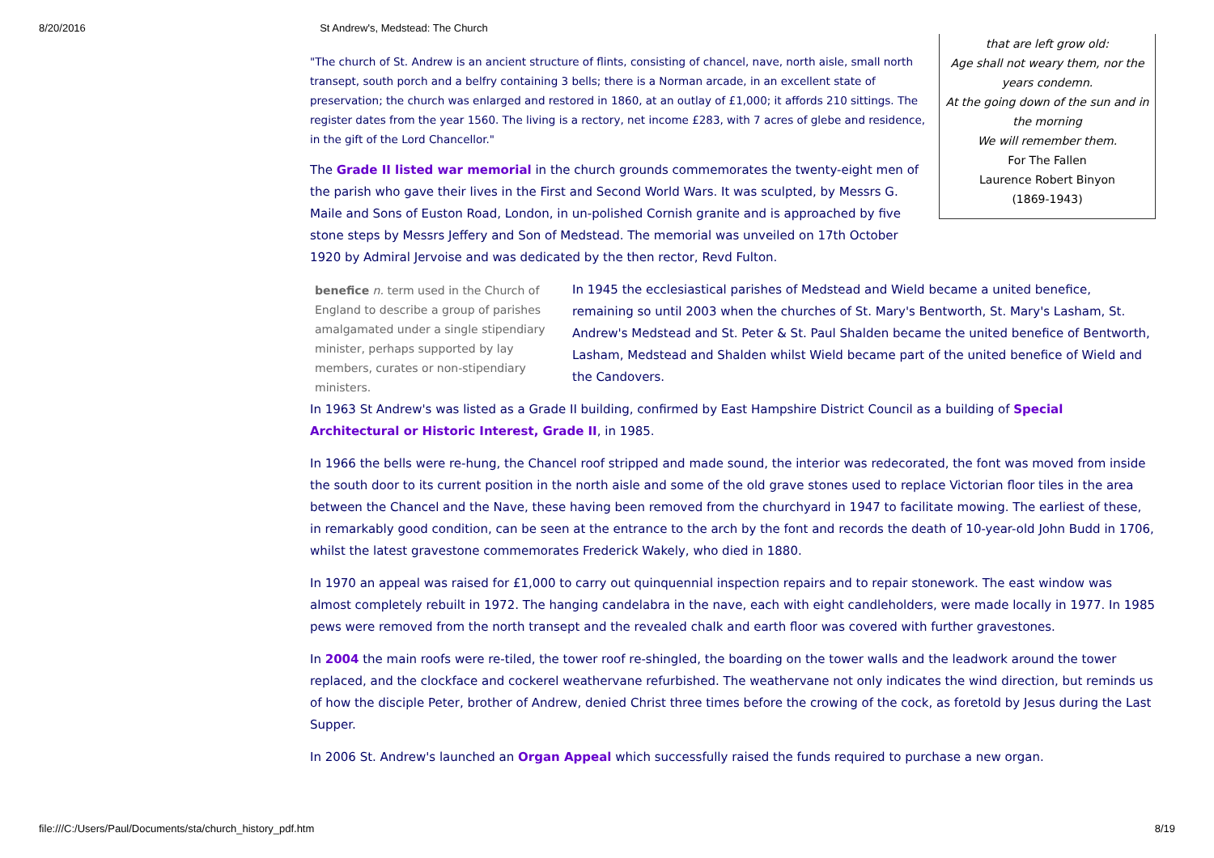8/20/2016 St Andrew's, Medstead: The Church
that are left grow old:
Age shall not weary them, nor the years condemn.
At the going down of the sun and in the morning
We will remember them.
For The Fallen
Laurence Robert Binyon
(1869-1943)
"The church of St. Andrew is an ancient structure of flints, consisting of chancel, nave, north aisle, small north transept, south porch and a belfry containing 3 bells; there is a Norman arcade, in an excellent state of preservation; the church was enlarged and restored in 1860, at an outlay of £1,000; it affords 210 sittings. The register dates from the year 1560. The living is a rectory, net income £283, with 7 acres of glebe and residence, in the gift of the Lord Chancellor."
The Grade II listed war memorial in the church grounds commemorates the twenty-eight men of the parish who gave their lives in the First and Second World Wars. It was sculpted, by Messrs G. Maile and Sons of Euston Road, London, in un-polished Cornish granite and is approached by five stone steps by Messrs Jeffery and Son of Medstead. The memorial was unveiled on 17th October 1920 by Admiral Jervoise and was dedicated by the then rector, Revd Fulton.
benefice n. term used in the Church of England to describe a group of parishes amalgamated under a single stipendiary minister, perhaps supported by lay members, curates or non-stipendiary ministers.
In 1945 the ecclesiastical parishes of Medstead and Wield became a united benefice, remaining so until 2003 when the churches of St. Mary's Bentworth, St. Mary's Lasham, St. Andrew's Medstead and St. Peter & St. Paul Shalden became the united benefice of Bentworth, Lasham, Medstead and Shalden whilst Wield became part of the united benefice of Wield and the Candovers.
In 1963 St Andrew's was listed as a Grade II building, confirmed by East Hampshire District Council as a building of Special Architectural or Historic Interest, Grade II, in 1985.
In 1966 the bells were re-hung, the Chancel roof stripped and made sound, the interior was redecorated, the font was moved from inside the south door to its current position in the north aisle and some of the old grave stones used to replace Victorian floor tiles in the area between the Chancel and the Nave, these having been removed from the churchyard in 1947 to facilitate mowing. The earliest of these, in remarkably good condition, can be seen at the entrance to the arch by the font and records the death of 10-year-old John Budd in 1706, whilst the latest gravestone commemorates Frederick Wakely, who died in 1880.
In 1970 an appeal was raised for £1,000 to carry out quinquennial inspection repairs and to repair stonework. The east window was almost completely rebuilt in 1972. The hanging candelabra in the nave, each with eight candleholders, were made locally in 1977. In 1985 pews were removed from the north transept and the revealed chalk and earth floor was covered with further gravestones.
In 2004 the main roofs were re-tiled, the tower roof re-shingled, the boarding on the tower walls and the leadwork around the tower replaced, and the clockface and cockerel weathervane refurbished. The weathervane not only indicates the wind direction, but reminds us of how the disciple Peter, brother of Andrew, denied Christ three times before the crowing of the cock, as foretold by Jesus during the Last Supper.
In 2006 St. Andrew's launched an Organ Appeal which successfully raised the funds required to purchase a new organ.
file:///C:/Users/Paul/Documents/sta/church_history_pdf.htm 8/19